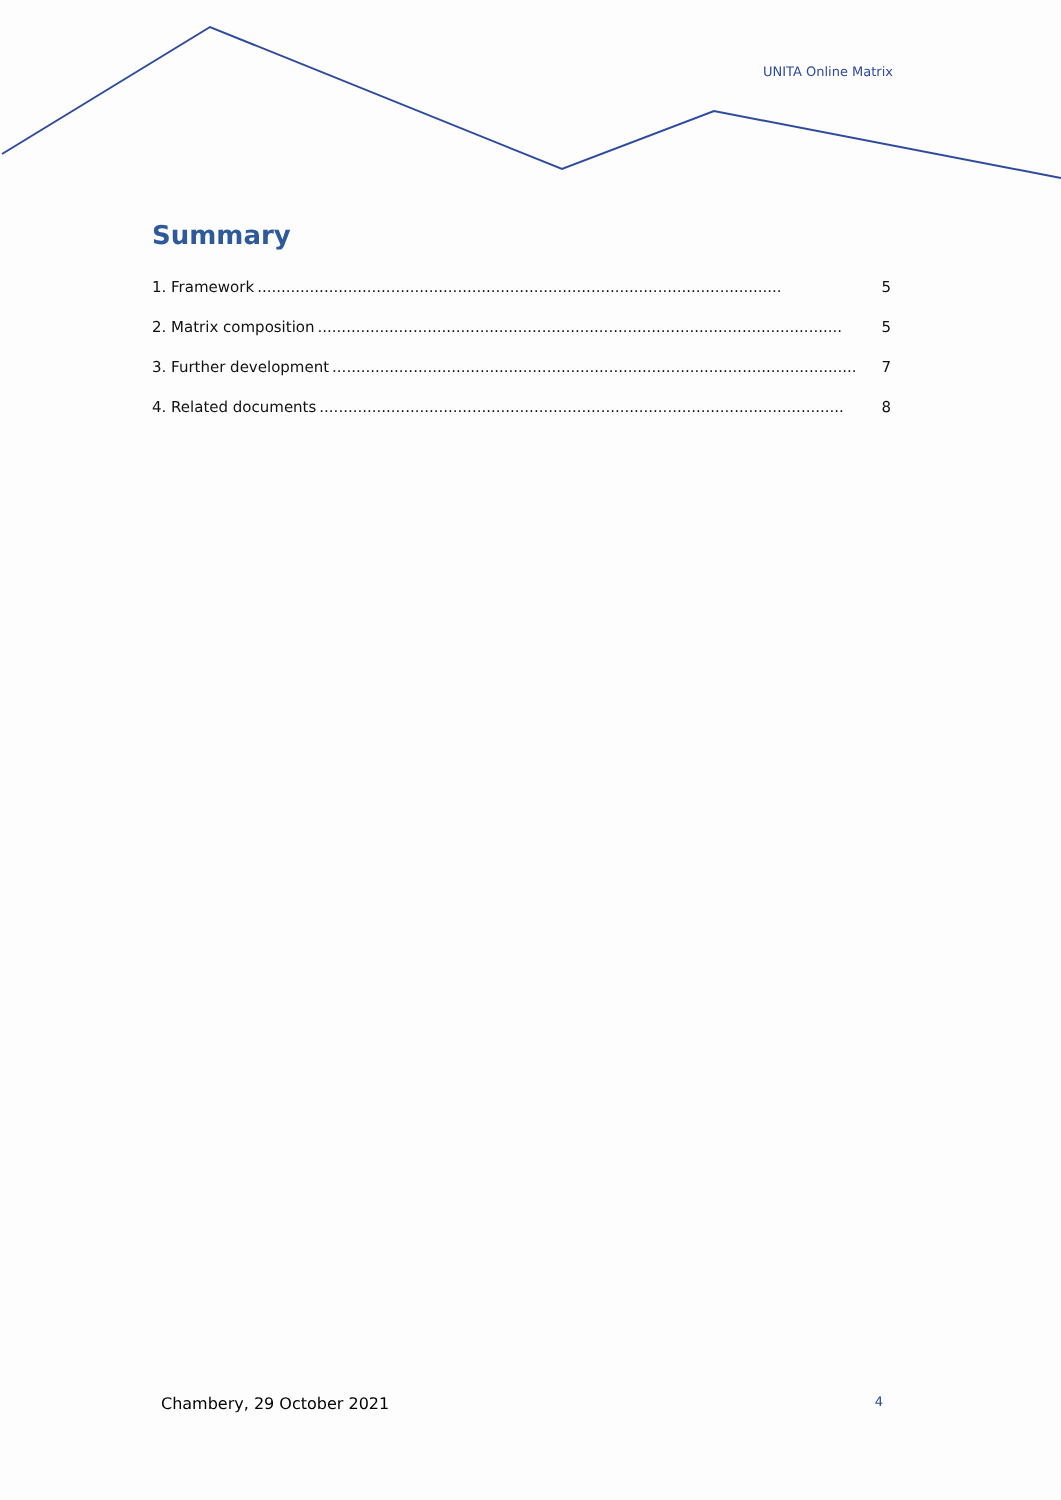UNITA Online Matrix
Summary
1. Framework.............................................................................................................. 5
2. Matrix composition.............................................................................................................. 5
3. Further development.............................................................................................................. 7
4. Related documents.............................................................................................................. 8
Chambery, 29 October 2021 4